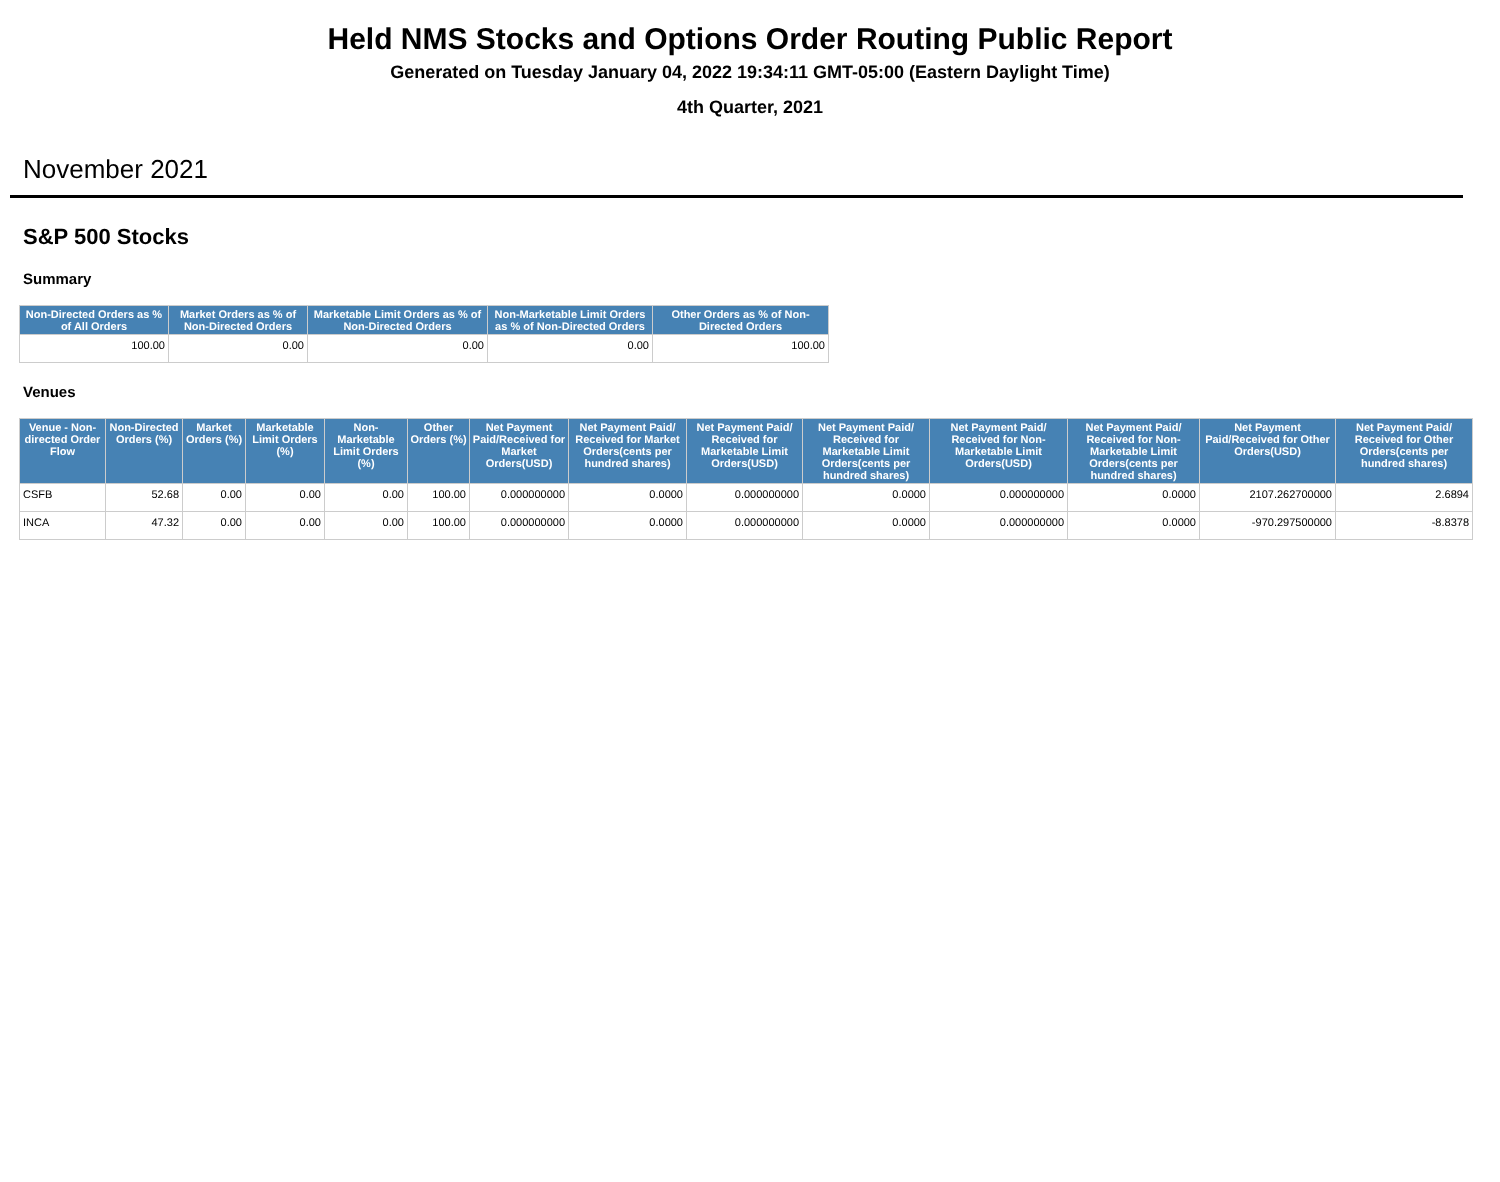Held NMS Stocks and Options Order Routing Public Report
Generated on Tuesday January 04, 2022 19:34:11 GMT-05:00 (Eastern Daylight Time)
4th Quarter, 2021
November 2021
S&P 500 Stocks
Summary
| Non-Directed Orders as % of All Orders | Market Orders as % of Non-Directed Orders | Marketable Limit Orders as % of Non-Directed Orders | Non-Marketable Limit Orders as % of Non-Directed Orders | Other Orders as % of Non-Directed Orders |
| --- | --- | --- | --- | --- |
| 100.00 | 0.00 | 0.00 | 0.00 | 100.00 |
Venues
| Venue - Non-directed Order Flow | Non-Directed Orders (%) | Market Orders (%) | Marketable Limit Orders (%) | Non-Marketable Limit Orders (%) | Other Orders (%) | Net Payment Paid/Received for Market Orders(USD) | Net Payment Paid/ Received for Market Orders(cents per hundred shares) | Net Payment Paid/ Received for Marketable Limit Orders(USD) | Net Payment Paid/ Received for Marketable Limit Orders(cents per hundred shares) | Net Payment Paid/ Received for Non-Marketable Limit Orders(USD) | Net Payment Paid/ Received for Non-Marketable Limit Orders(cents per hundred shares) | Net Payment Paid/Received for Other Orders(USD) | Net Payment Paid/ Received for Other Orders(cents per hundred shares) |
| --- | --- | --- | --- | --- | --- | --- | --- | --- | --- | --- | --- | --- | --- |
| CSFB | 52.68 | 0.00 | 0.00 | 0.00 | 100.00 | 0.000000000 | 0.0000 | 0.000000000 | 0.0000 | 0.000000000 | 0.0000 | 2107.262700000 | 2.6894 |
| INCA | 47.32 | 0.00 | 0.00 | 0.00 | 100.00 | 0.000000000 | 0.0000 | 0.000000000 | 0.0000 | 0.000000000 | 0.0000 | -970.297500000 | -8.8378 |